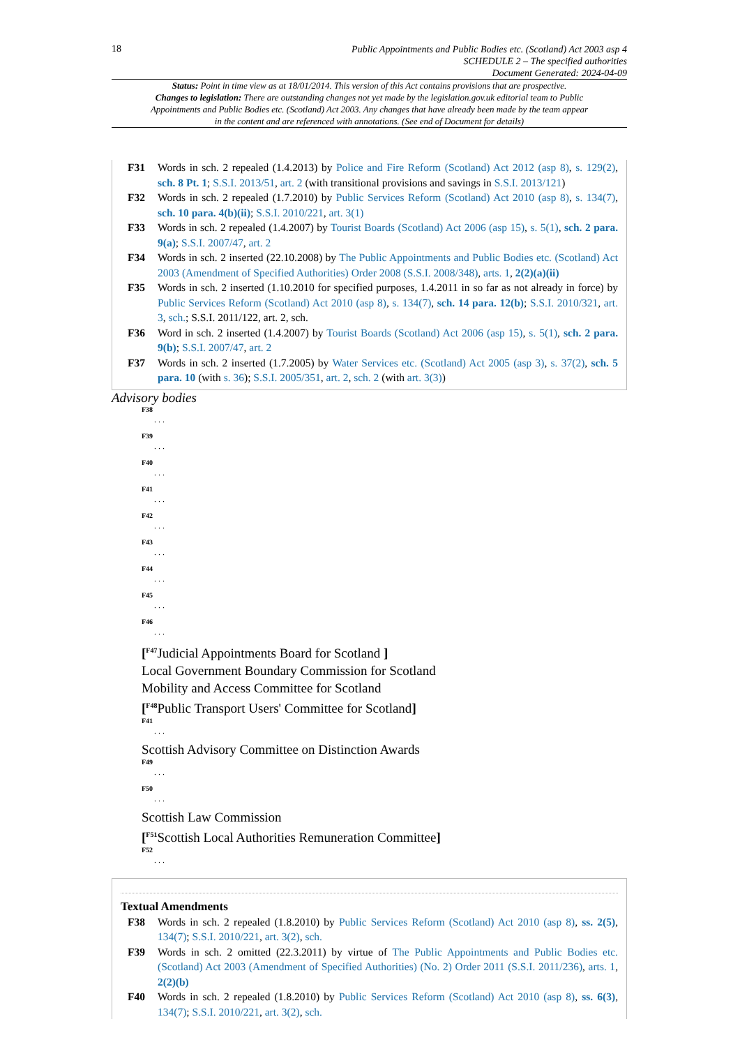18
Public Appointments and Public Bodies etc. (Scotland) Act 2003 asp 4
SCHEDULE 2 – The specified authorities
Document Generated: 2024-04-09
Status: Point in time view as at 18/01/2014. This version of this Act contains provisions that are prospective.
Changes to legislation: There are outstanding changes not yet made by the legislation.gov.uk editorial team to Public Appointments and Public Bodies etc. (Scotland) Act 2003. Any changes that have already been made by the team appear in the content and are referenced with annotations. (See end of Document for details)
F31 Words in sch. 2 repealed (1.4.2013) by Police and Fire Reform (Scotland) Act 2012 (asp 8), s. 129(2), sch. 8 Pt. 1; S.S.I. 2013/51, art. 2 (with transitional provisions and savings in S.S.I. 2013/121)
F32 Words in sch. 2 repealed (1.7.2010) by Public Services Reform (Scotland) Act 2010 (asp 8), s. 134(7), sch. 10 para. 4(b)(ii); S.S.I. 2010/221, art. 3(1)
F33 Words in sch. 2 repealed (1.4.2007) by Tourist Boards (Scotland) Act 2006 (asp 15), s. 5(1), sch. 2 para. 9(a); S.S.I. 2007/47, art. 2
F34 Words in sch. 2 inserted (22.10.2008) by The Public Appointments and Public Bodies etc. (Scotland) Act 2003 (Amendment of Specified Authorities) Order 2008 (S.S.I. 2008/348), arts. 1, 2(2)(a)(ii)
F35 Words in sch. 2 inserted (1.10.2010 for specified purposes, 1.4.2011 in so far as not already in force) by Public Services Reform (Scotland) Act 2010 (asp 8), s. 134(7), sch. 14 para. 12(b); S.S.I. 2010/321, art. 3, sch.; S.S.I. 2011/122, art. 2, sch.
F36 Word in sch. 2 inserted (1.4.2007) by Tourist Boards (Scotland) Act 2006 (asp 15), s. 5(1), sch. 2 para. 9(b); S.S.I. 2007/47, art. 2
F37 Words in sch. 2 inserted (1.7.2005) by Water Services etc. (Scotland) Act 2005 (asp 3), s. 37(2), sch. 5 para. 10 (with s. 36); S.S.I. 2005/351, art. 2, sch. 2 (with art. 3(3))
Advisory bodies
F38. . .
F39. . .
F40. . .
F41. . .
F42. . .
F43. . .
F44. . .
F45. . .
F46. . .
[<sup>F47</sup>Judicial Appointments Board for Scotland ]
Local Government Boundary Commission for Scotland
Mobility and Access Committee for Scotland
[<sup>F48</sup>Public Transport Users' Committee for Scotland]
F41. . .
Scottish Advisory Committee on Distinction Awards
F49. . .
F50. . .
Scottish Law Commission
[<sup>F51</sup>Scottish Local Authorities Remuneration Committee]
F52. . .
Textual Amendments
F38 Words in sch. 2 repealed (1.8.2010) by Public Services Reform (Scotland) Act 2010 (asp 8), ss. 2(5), 134(7); S.S.I. 2010/221, art. 3(2), sch.
F39 Words in sch. 2 omitted (22.3.2011) by virtue of The Public Appointments and Public Bodies etc. (Scotland) Act 2003 (Amendment of Specified Authorities) (No. 2) Order 2011 (S.S.I. 2011/236), arts. 1, 2(2)(b)
F40 Words in sch. 2 repealed (1.8.2010) by Public Services Reform (Scotland) Act 2010 (asp 8), ss. 6(3), 134(7); S.S.I. 2010/221, art. 3(2), sch.